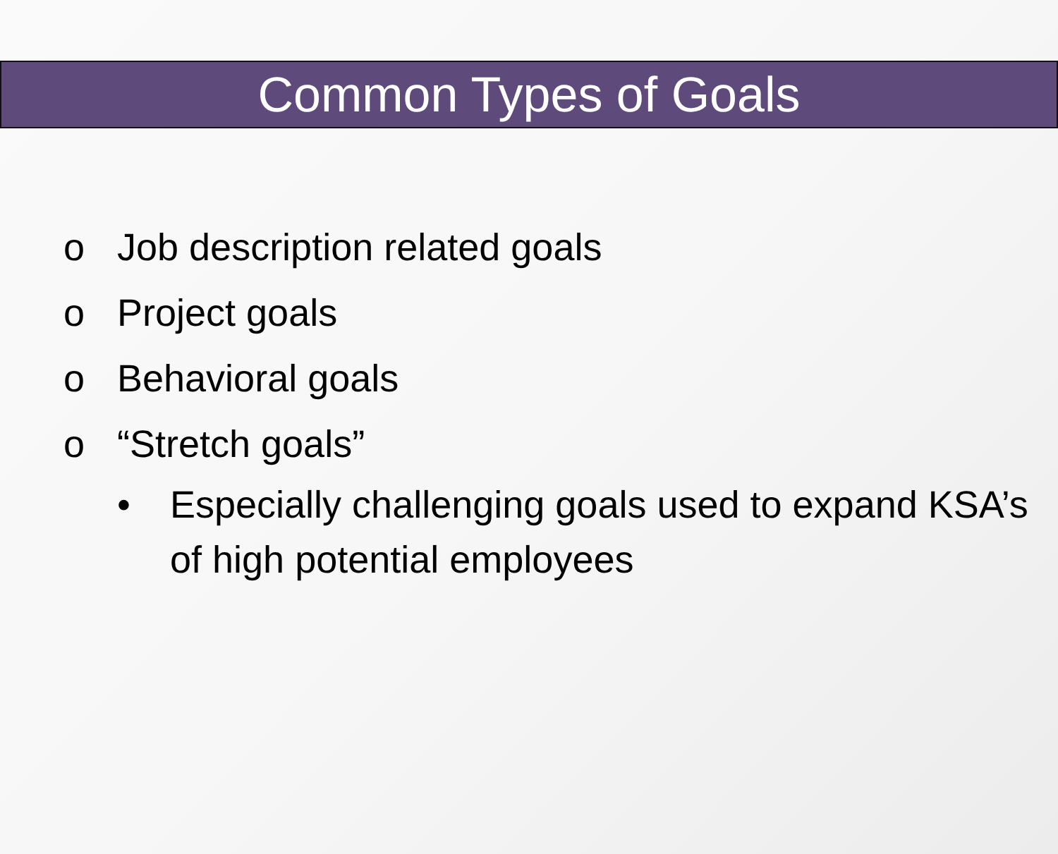Common Types of Goals
o Job description related goals
o Project goals
o Behavioral goals
o “Stretch goals”
• Especially challenging goals used to expand KSA’s of high potential employees